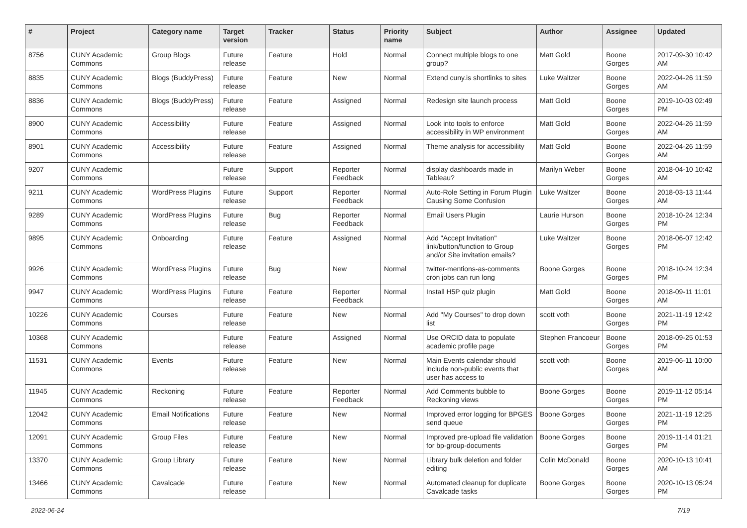| # | Project | Category name | Target version | Tracker | Status | Priority name | Subject | Author | Assignee | Updated |
| --- | --- | --- | --- | --- | --- | --- | --- | --- | --- | --- |
| 8756 | CUNY Academic Commons | Group Blogs | Future release | Feature | Hold | Normal | Connect multiple blogs to one group? | Matt Gold | Boone Gorges | 2017-09-30 10:42 AM |
| 8835 | CUNY Academic Commons | Blogs (BuddyPress) | Future release | Feature | New | Normal | Extend cuny.is shortlinks to sites | Luke Waltzer | Boone Gorges | 2022-04-26 11:59 AM |
| 8836 | CUNY Academic Commons | Blogs (BuddyPress) | Future release | Feature | Assigned | Normal | Redesign site launch process | Matt Gold | Boone Gorges | 2019-10-03 02:49 PM |
| 8900 | CUNY Academic Commons | Accessibility | Future release | Feature | Assigned | Normal | Look into tools to enforce accessibility in WP environment | Matt Gold | Boone Gorges | 2022-04-26 11:59 AM |
| 8901 | CUNY Academic Commons | Accessibility | Future release | Feature | Assigned | Normal | Theme analysis for accessibility | Matt Gold | Boone Gorges | 2022-04-26 11:59 AM |
| 9207 | CUNY Academic Commons | | Future release | Support | Reporter Feedback | Normal | display dashboards made in Tableau? | Marilyn Weber | Boone Gorges | 2018-04-10 10:42 AM |
| 9211 | CUNY Academic Commons | WordPress Plugins | Future release | Support | Reporter Feedback | Normal | Auto-Role Setting in Forum Plugin Causing Some Confusion | Luke Waltzer | Boone Gorges | 2018-03-13 11:44 AM |
| 9289 | CUNY Academic Commons | WordPress Plugins | Future release | Bug | Reporter Feedback | Normal | Email Users Plugin | Laurie Hurson | Boone Gorges | 2018-10-24 12:34 PM |
| 9895 | CUNY Academic Commons | Onboarding | Future release | Feature | Assigned | Normal | Add "Accept Invitation" link/button/function to Group and/or Site invitation emails? | Luke Waltzer | Boone Gorges | 2018-06-07 12:42 PM |
| 9926 | CUNY Academic Commons | WordPress Plugins | Future release | Bug | New | Normal | twitter-mentions-as-comments cron jobs can run long | Boone Gorges | Boone Gorges | 2018-10-24 12:34 PM |
| 9947 | CUNY Academic Commons | WordPress Plugins | Future release | Feature | Reporter Feedback | Normal | Install H5P quiz plugin | Matt Gold | Boone Gorges | 2018-09-11 11:01 AM |
| 10226 | CUNY Academic Commons | Courses | Future release | Feature | New | Normal | Add "My Courses" to drop down list | scott voth | Boone Gorges | 2021-11-19 12:42 PM |
| 10368 | CUNY Academic Commons | | Future release | Feature | Assigned | Normal | Use ORCID data to populate academic profile page | Stephen Francoeur | Boone Gorges | 2018-09-25 01:53 PM |
| 11531 | CUNY Academic Commons | Events | Future release | Feature | New | Normal | Main Events calendar should include non-public events that user has access to | scott voth | Boone Gorges | 2019-06-11 10:00 AM |
| 11945 | CUNY Academic Commons | Reckoning | Future release | Feature | Reporter Feedback | Normal | Add Comments bubble to Reckoning views | Boone Gorges | Boone Gorges | 2019-11-12 05:14 PM |
| 12042 | CUNY Academic Commons | Email Notifications | Future release | Feature | New | Normal | Improved error logging for BPGES send queue | Boone Gorges | Boone Gorges | 2021-11-19 12:25 PM |
| 12091 | CUNY Academic Commons | Group Files | Future release | Feature | New | Normal | Improved pre-upload file validation for bp-group-documents | Boone Gorges | Boone Gorges | 2019-11-14 01:21 PM |
| 13370 | CUNY Academic Commons | Group Library | Future release | Feature | New | Normal | Library bulk deletion and folder editing | Colin McDonald | Boone Gorges | 2020-10-13 10:41 AM |
| 13466 | CUNY Academic Commons | Cavalcade | Future release | Feature | New | Normal | Automated cleanup for duplicate Cavalcade tasks | Boone Gorges | Boone Gorges | 2020-10-13 05:24 PM |
2022-06-24 7/19